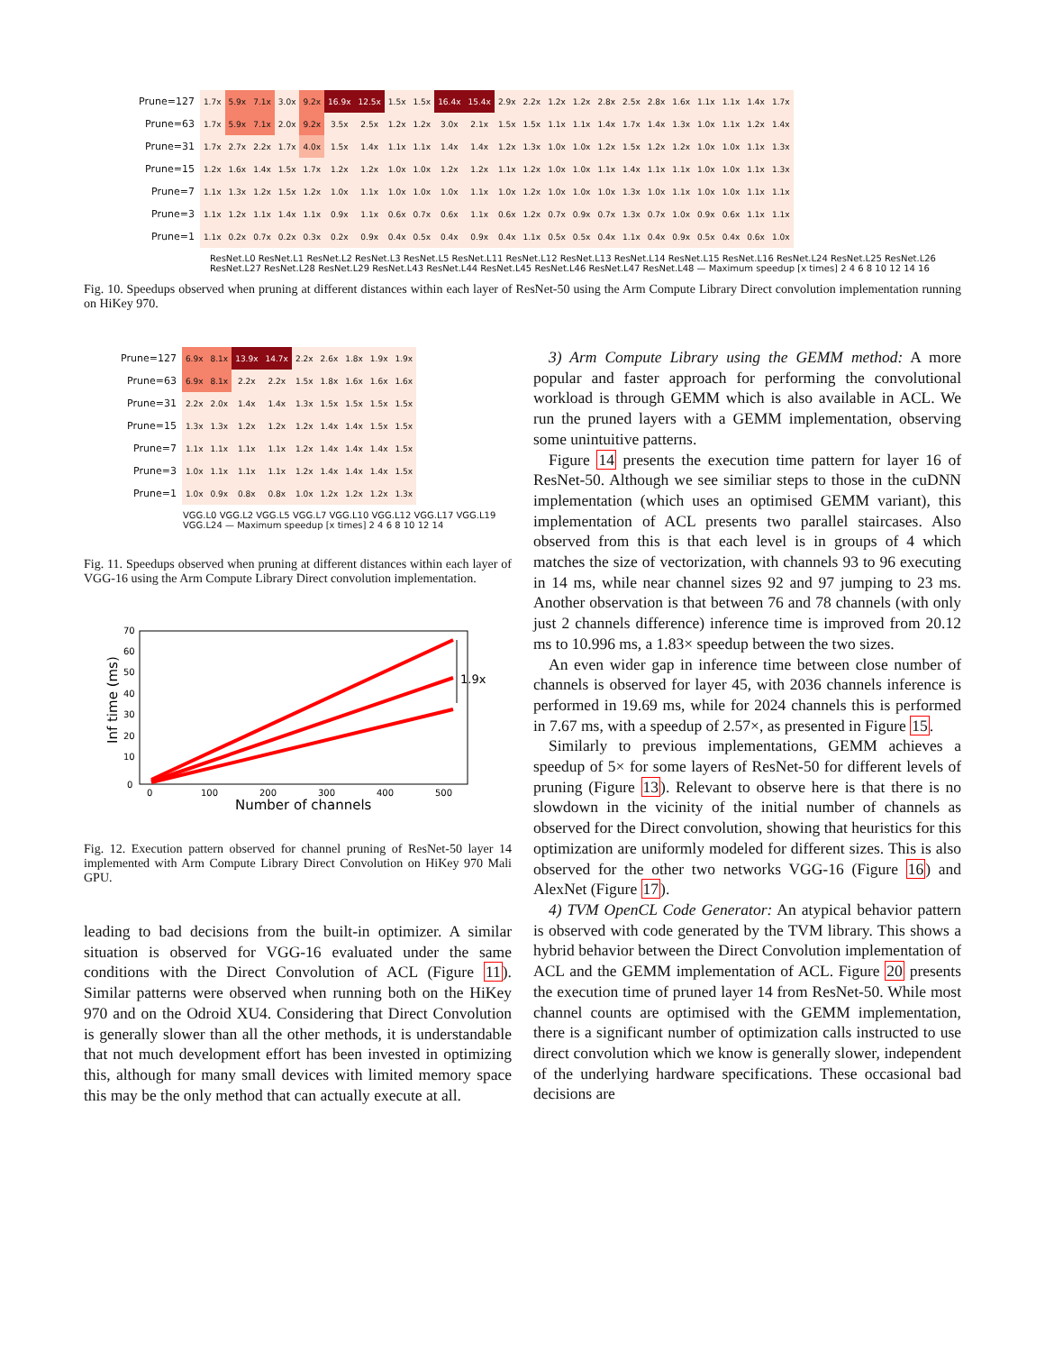| Prune=127 | 1.7x | 5.9x | 7.1x | 3.0x | 9.2x | 16.9x | 12.5x | 1.5x | 1.5x | 16.4x | 15.4x | 2.9x | 2.2x | 1.2x | 1.2x | 2.8x | 2.5x | 2.8x | 1.6x | 1.1x | 1.1x | 1.4x | 1.7x |
| Prune=63 | 1.7x | 5.9x | 7.1x | 2.0x | 9.2x | 3.5x | 2.5x | 1.2x | 1.2x | 3.0x | 2.1x | 1.5x | 1.5x | 1.1x | 1.1x | 1.4x | 1.7x | 1.4x | 1.3x | 1.0x | 1.1x | 1.2x | 1.4x |
| Prune=31 | 1.7x | 2.7x | 2.2x | 1.7x | 4.0x | 1.5x | 1.4x | 1.1x | 1.1x | 1.4x | 1.4x | 1.2x | 1.3x | 1.0x | 1.0x | 1.2x | 1.5x | 1.2x | 1.2x | 1.0x | 1.0x | 1.1x | 1.3x |
| Prune=15 | 1.2x | 1.6x | 1.4x | 1.5x | 1.7x | 1.2x | 1.2x | 1.0x | 1.0x | 1.2x | 1.2x | 1.1x | 1.2x | 1.0x | 1.0x | 1.1x | 1.4x | 1.1x | 1.1x | 1.0x | 1.0x | 1.1x | 1.3x |
| Prune=7 | 1.1x | 1.3x | 1.2x | 1.5x | 1.2x | 1.0x | 1.1x | 1.0x | 1.0x | 1.0x | 1.1x | 1.0x | 1.2x | 1.0x | 1.0x | 1.0x | 1.3x | 1.0x | 1.1x | 1.0x | 1.0x | 1.1x | 1.1x |
| Prune=3 | 1.1x | 1.2x | 1.1x | 1.4x | 1.1x | 0.9x | 1.1x | 0.6x | 0.7x | 0.6x | 1.1x | 0.6x | 1.2x | 0.7x | 0.9x | 0.7x | 1.3x | 0.7x | 1.0x | 0.9x | 0.6x | 1.1x | 1.1x |
| Prune=1 | 1.1x | 0.2x | 0.7x | 0.2x | 0.3x | 0.2x | 0.9x | 0.4x | 0.5x | 0.4x | 0.9x | 0.4x | 1.1x | 0.5x | 0.5x | 0.4x | 1.1x | 0.4x | 0.9x | 0.5x | 0.4x | 0.6x | 1.0x |
ResNet.L0 ResNet.L1 ResNet.L2 ResNet.L3 ResNet.L5 ResNet.L11 ResNet.L12 ResNet.L13 ResNet.L14 ResNet.L15 ResNet.L16 ResNet.L24 ResNet.L25 ResNet.L26 ResNet.L27 ResNet.L28 ResNet.L29 ResNet.L43 ResNet.L44 ResNet.L45 ResNet.L46 ResNet.L47 ResNet.L48 — Maximum speedup [x times] 2 4 6 8 10 12 14 16
Fig. 10. Speedups observed when pruning at different distances within each layer of ResNet-50 using the Arm Compute Library Direct convolution implementation running on HiKey 970.
| Prune=127 | 6.9x | 8.1x | 13.9x | 14.7x | 2.2x | 2.6x | 1.8x | 1.9x | 1.9x |
| Prune=63 | 6.9x | 8.1x | 2.2x | 2.2x | 1.5x | 1.8x | 1.6x | 1.6x | 1.6x |
| Prune=31 | 2.2x | 2.0x | 1.4x | 1.4x | 1.3x | 1.5x | 1.5x | 1.5x | 1.5x |
| Prune=15 | 1.3x | 1.3x | 1.2x | 1.2x | 1.2x | 1.4x | 1.4x | 1.5x | 1.5x |
| Prune=7 | 1.1x | 1.1x | 1.1x | 1.1x | 1.2x | 1.4x | 1.4x | 1.4x | 1.5x |
| Prune=3 | 1.0x | 1.1x | 1.1x | 1.1x | 1.2x | 1.4x | 1.4x | 1.4x | 1.5x |
| Prune=1 | 1.0x | 0.9x | 0.8x | 0.8x | 1.0x | 1.2x | 1.2x | 1.2x | 1.3x |
VGG.L0 VGG.L2 VGG.L5 VGG.L7 VGG.L10 VGG.L12 VGG.L17 VGG.L19 VGG.L24 — Maximum speedup [x times] 2 4 6 8 10 12 14
Fig. 11. Speedups observed when pruning at different distances within each layer of VGG-16 using the Arm Compute Library Direct convolution implementation.
0
10
20
30
40
50
60
70
0
100
200
300
400
500
Number of channels
Inf time (ms)
1.9x
Fig. 12. Execution pattern observed for channel pruning of ResNet-50 layer 14 implemented with Arm Compute Library Direct Convolution on HiKey 970 Mali GPU.
leading to bad decisions from the built-in optimizer. A similar situation is observed for VGG-16 evaluated under the same conditions with the Direct Convolution of ACL (Figure 11). Similar patterns were observed when running both on the HiKey 970 and on the Odroid XU4. Considering that Direct Convolution is generally slower than all the other methods, it is understandable that not much development effort has been invested in optimizing this, although for many small devices with limited memory space this may be the only method that can actually execute at all.
3) Arm Compute Library using the GEMM method: A more popular and faster approach for performing the convolutional workload is through GEMM which is also available in ACL. We run the pruned layers with a GEMM implementation, observing some unintuitive patterns.
Figure 14 presents the execution time pattern for layer 16 of ResNet-50. Although we see similiar steps to those in the cuDNN implementation (which uses an optimised GEMM variant), this implementation of ACL presents two parallel staircases. Also observed from this is that each level is in groups of 4 which matches the size of vectorization, with channels 93 to 96 executing in 14 ms, while near channel sizes 92 and 97 jumping to 23 ms. Another observation is that between 76 and 78 channels (with only just 2 channels difference) inference time is improved from 20.12 ms to 10.996 ms, a 1.83× speedup between the two sizes.
An even wider gap in inference time between close number of channels is observed for layer 45, with 2036 channels inference is performed in 19.69 ms, while for 2024 channels this is performed in 7.67 ms, with a speedup of 2.57×, as presented in Figure 15.
Similarly to previous implementations, GEMM achieves a speedup of 5× for some layers of ResNet-50 for different levels of pruning (Figure 13). Relevant to observe here is that there is no slowdown in the vicinity of the initial number of channels as observed for the Direct convolution, showing that heuristics for this optimization are uniformly modeled for different sizes. This is also observed for the other two networks VGG-16 (Figure 16) and AlexNet (Figure 17).
4) TVM OpenCL Code Generator: An atypical behavior pattern is observed with code generated by the TVM library. This shows a hybrid behavior between the Direct Convolution implementation of ACL and the GEMM implementation of ACL. Figure 20 presents the execution time of pruned layer 14 from ResNet-50. While most channel counts are optimised with the GEMM implementation, there is a significant number of optimization calls instructed to use direct convolution which we know is generally slower, independent of the underlying hardware specifications. These occasional bad decisions are